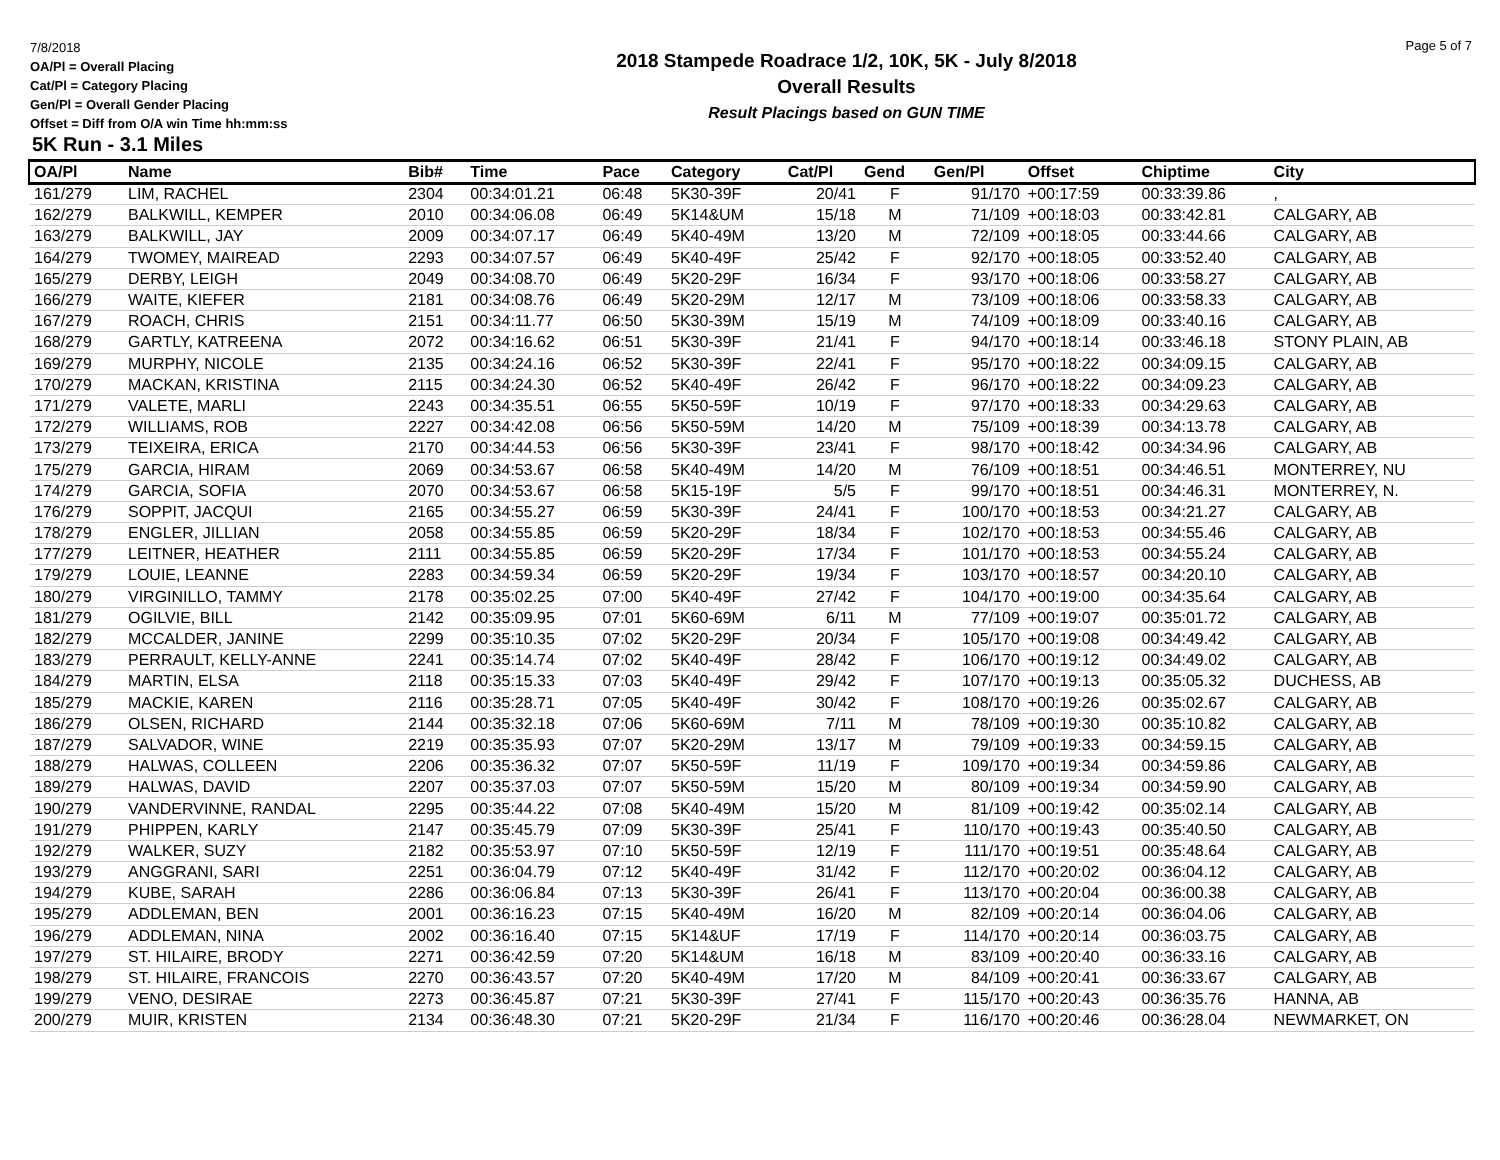7/8/2018
OA/Pl = Overall Placing
Cat/Pl = Category Placing
Gen/Pl = Overall Gender Placing
Offset = Diff from O/A win Time hh:mm:ss
2018 Stampede Roadrace 1/2, 10K, 5K - July 8/2018
Overall Results
Result Placings based on GUN TIME
Page 5 of 7
5K Run - 3.1 Miles
| OA/Pl | Name | Bib# | Time | Pace | Category | Cat/Pl | Gend | Gen/Pl | Offset | Chiptime | City |
| --- | --- | --- | --- | --- | --- | --- | --- | --- | --- | --- | --- |
| 161/279 | LIM, RACHEL | 2304 | 00:34:01.21 | 06:48 | 5K30-39F | 20/41 | F | 91/170 | +00:17:59 | 00:33:39.86 | , |
| 162/279 | BALKWILL, KEMPER | 2010 | 00:34:06.08 | 06:49 | 5K14&UM | 15/18 | M | 71/109 | +00:18:03 | 00:33:42.81 | CALGARY, AB |
| 163/279 | BALKWILL, JAY | 2009 | 00:34:07.17 | 06:49 | 5K40-49M | 13/20 | M | 72/109 | +00:18:05 | 00:33:44.66 | CALGARY, AB |
| 164/279 | TWOMEY, MAIREAD | 2293 | 00:34:07.57 | 06:49 | 5K40-49F | 25/42 | F | 92/170 | +00:18:05 | 00:33:52.40 | CALGARY, AB |
| 165/279 | DERBY, LEIGH | 2049 | 00:34:08.70 | 06:49 | 5K20-29F | 16/34 | F | 93/170 | +00:18:06 | 00:33:58.27 | CALGARY, AB |
| 166/279 | WAITE, KIEFER | 2181 | 00:34:08.76 | 06:49 | 5K20-29M | 12/17 | M | 73/109 | +00:18:06 | 00:33:58.33 | CALGARY, AB |
| 167/279 | ROACH, CHRIS | 2151 | 00:34:11.77 | 06:50 | 5K30-39M | 15/19 | M | 74/109 | +00:18:09 | 00:33:40.16 | CALGARY, AB |
| 168/279 | GARTLY, KATREENA | 2072 | 00:34:16.62 | 06:51 | 5K30-39F | 21/41 | F | 94/170 | +00:18:14 | 00:33:46.18 | STONY PLAIN, AB |
| 169/279 | MURPHY, NICOLE | 2135 | 00:34:24.16 | 06:52 | 5K30-39F | 22/41 | F | 95/170 | +00:18:22 | 00:34:09.15 | CALGARY, AB |
| 170/279 | MACKAN, KRISTINA | 2115 | 00:34:24.30 | 06:52 | 5K40-49F | 26/42 | F | 96/170 | +00:18:22 | 00:34:09.23 | CALGARY, AB |
| 171/279 | VALETE, MARLI | 2243 | 00:34:35.51 | 06:55 | 5K50-59F | 10/19 | F | 97/170 | +00:18:33 | 00:34:29.63 | CALGARY, AB |
| 172/279 | WILLIAMS, ROB | 2227 | 00:34:42.08 | 06:56 | 5K50-59M | 14/20 | M | 75/109 | +00:18:39 | 00:34:13.78 | CALGARY, AB |
| 173/279 | TEIXEIRA, ERICA | 2170 | 00:34:44.53 | 06:56 | 5K30-39F | 23/41 | F | 98/170 | +00:18:42 | 00:34:34.96 | CALGARY, AB |
| 175/279 | GARCIA, HIRAM | 2069 | 00:34:53.67 | 06:58 | 5K40-49M | 14/20 | M | 76/109 | +00:18:51 | 00:34:46.51 | MONTERREY, NU |
| 174/279 | GARCIA, SOFIA | 2070 | 00:34:53.67 | 06:58 | 5K15-19F | 5/5 | F | 99/170 | +00:18:51 | 00:34:46.31 | MONTERREY, N. |
| 176/279 | SOPPIT, JACQUI | 2165 | 00:34:55.27 | 06:59 | 5K30-39F | 24/41 | F | 100/170 | +00:18:53 | 00:34:21.27 | CALGARY, AB |
| 178/279 | ENGLER, JILLIAN | 2058 | 00:34:55.85 | 06:59 | 5K20-29F | 18/34 | F | 102/170 | +00:18:53 | 00:34:55.46 | CALGARY, AB |
| 177/279 | LEITNER, HEATHER | 2111 | 00:34:55.85 | 06:59 | 5K20-29F | 17/34 | F | 101/170 | +00:18:53 | 00:34:55.24 | CALGARY, AB |
| 179/279 | LOUIE, LEANNE | 2283 | 00:34:59.34 | 06:59 | 5K20-29F | 19/34 | F | 103/170 | +00:18:57 | 00:34:20.10 | CALGARY, AB |
| 180/279 | VIRGINILLO, TAMMY | 2178 | 00:35:02.25 | 07:00 | 5K40-49F | 27/42 | F | 104/170 | +00:19:00 | 00:34:35.64 | CALGARY, AB |
| 181/279 | OGILVIE, BILL | 2142 | 00:35:09.95 | 07:01 | 5K60-69M | 6/11 | M | 77/109 | +00:19:07 | 00:35:01.72 | CALGARY, AB |
| 182/279 | MCCALDER, JANINE | 2299 | 00:35:10.35 | 07:02 | 5K20-29F | 20/34 | F | 105/170 | +00:19:08 | 00:34:49.42 | CALGARY, AB |
| 183/279 | PERRAULT, KELLY-ANNE | 2241 | 00:35:14.74 | 07:02 | 5K40-49F | 28/42 | F | 106/170 | +00:19:12 | 00:34:49.02 | CALGARY, AB |
| 184/279 | MARTIN, ELSA | 2118 | 00:35:15.33 | 07:03 | 5K40-49F | 29/42 | F | 107/170 | +00:19:13 | 00:35:05.32 | DUCHESS, AB |
| 185/279 | MACKIE, KAREN | 2116 | 00:35:28.71 | 07:05 | 5K40-49F | 30/42 | F | 108/170 | +00:19:26 | 00:35:02.67 | CALGARY, AB |
| 186/279 | OLSEN, RICHARD | 2144 | 00:35:32.18 | 07:06 | 5K60-69M | 7/11 | M | 78/109 | +00:19:30 | 00:35:10.82 | CALGARY, AB |
| 187/279 | SALVADOR, WINE | 2219 | 00:35:35.93 | 07:07 | 5K20-29M | 13/17 | M | 79/109 | +00:19:33 | 00:34:59.15 | CALGARY, AB |
| 188/279 | HALWAS, COLLEEN | 2206 | 00:35:36.32 | 07:07 | 5K50-59F | 11/19 | F | 109/170 | +00:19:34 | 00:34:59.86 | CALGARY, AB |
| 189/279 | HALWAS, DAVID | 2207 | 00:35:37.03 | 07:07 | 5K50-59M | 15/20 | M | 80/109 | +00:19:34 | 00:34:59.90 | CALGARY, AB |
| 190/279 | VANDERVINNE, RANDAL | 2295 | 00:35:44.22 | 07:08 | 5K40-49M | 15/20 | M | 81/109 | +00:19:42 | 00:35:02.14 | CALGARY, AB |
| 191/279 | PHIPPEN, KARLY | 2147 | 00:35:45.79 | 07:09 | 5K30-39F | 25/41 | F | 110/170 | +00:19:43 | 00:35:40.50 | CALGARY, AB |
| 192/279 | WALKER, SUZY | 2182 | 00:35:53.97 | 07:10 | 5K50-59F | 12/19 | F | 111/170 | +00:19:51 | 00:35:48.64 | CALGARY, AB |
| 193/279 | ANGGRANI, SARI | 2251 | 00:36:04.79 | 07:12 | 5K40-49F | 31/42 | F | 112/170 | +00:20:02 | 00:36:04.12 | CALGARY, AB |
| 194/279 | KUBE, SARAH | 2286 | 00:36:06.84 | 07:13 | 5K30-39F | 26/41 | F | 113/170 | +00:20:04 | 00:36:00.38 | CALGARY, AB |
| 195/279 | ADDLEMAN, BEN | 2001 | 00:36:16.23 | 07:15 | 5K40-49M | 16/20 | M | 82/109 | +00:20:14 | 00:36:04.06 | CALGARY, AB |
| 196/279 | ADDLEMAN, NINA | 2002 | 00:36:16.40 | 07:15 | 5K14&UF | 17/19 | F | 114/170 | +00:20:14 | 00:36:03.75 | CALGARY, AB |
| 197/279 | ST. HILAIRE, BRODY | 2271 | 00:36:42.59 | 07:20 | 5K14&UM | 16/18 | M | 83/109 | +00:20:40 | 00:36:33.16 | CALGARY, AB |
| 198/279 | ST. HILAIRE, FRANCOIS | 2270 | 00:36:43.57 | 07:20 | 5K40-49M | 17/20 | M | 84/109 | +00:20:41 | 00:36:33.67 | CALGARY, AB |
| 199/279 | VENO, DESIRAE | 2273 | 00:36:45.87 | 07:21 | 5K30-39F | 27/41 | F | 115/170 | +00:20:43 | 00:36:35.76 | HANNA, AB |
| 200/279 | MUIR, KRISTEN | 2134 | 00:36:48.30 | 07:21 | 5K20-29F | 21/34 | F | 116/170 | +00:20:46 | 00:36:28.04 | NEWMARKET, ON |